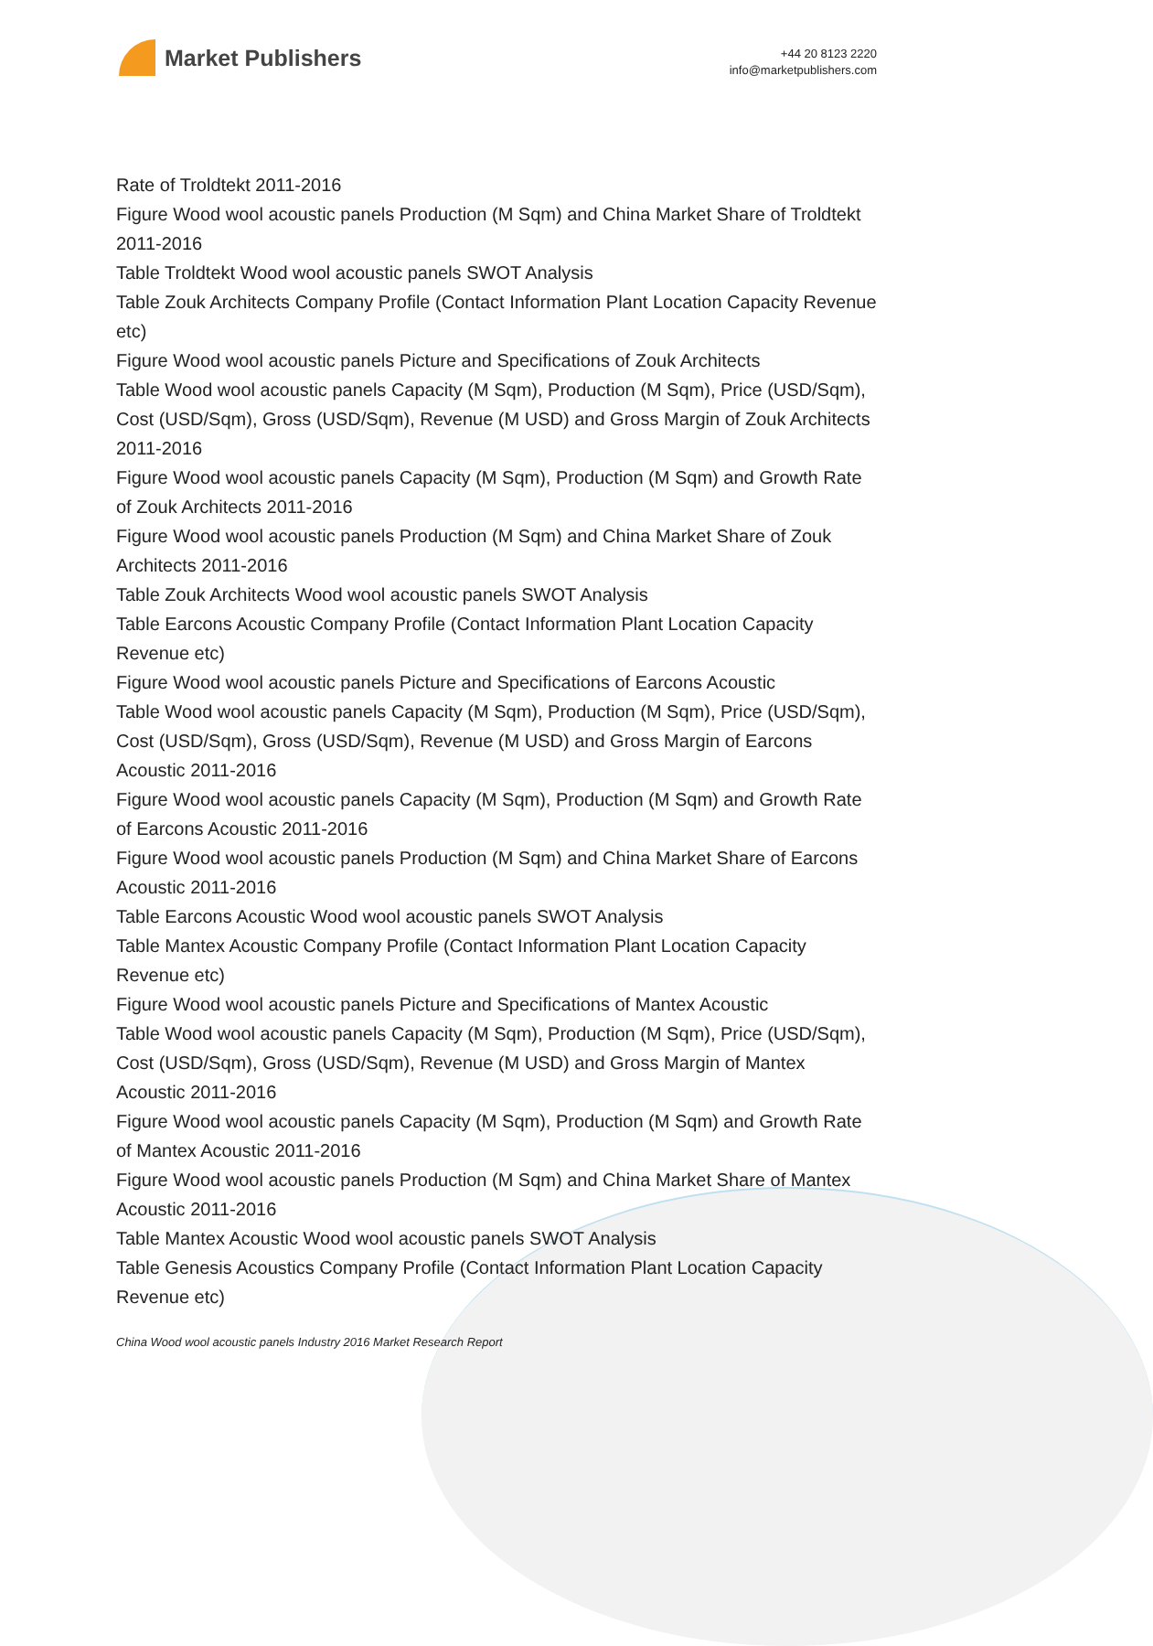Market Publishers
+44 20 8123 2220
info@marketpublishers.com
Rate of Troldtekt 2011-2016
Figure Wood wool acoustic panels Production (M Sqm) and China Market Share of Troldtekt 2011-2016
Table Troldtekt Wood wool acoustic panels SWOT Analysis
Table Zouk Architects Company Profile (Contact Information Plant Location Capacity Revenue etc)
Figure Wood wool acoustic panels Picture and Specifications of Zouk Architects
Table Wood wool acoustic panels Capacity (M Sqm), Production (M Sqm), Price (USD/Sqm), Cost (USD/Sqm), Gross (USD/Sqm), Revenue (M USD) and Gross Margin of Zouk Architects 2011-2016
Figure Wood wool acoustic panels Capacity (M Sqm), Production (M Sqm) and Growth Rate of Zouk Architects 2011-2016
Figure Wood wool acoustic panels Production (M Sqm) and China Market Share of Zouk Architects 2011-2016
Table Zouk Architects Wood wool acoustic panels SWOT Analysis
Table Earcons Acoustic Company Profile (Contact Information Plant Location Capacity Revenue etc)
Figure Wood wool acoustic panels Picture and Specifications of Earcons Acoustic
Table Wood wool acoustic panels Capacity (M Sqm), Production (M Sqm), Price (USD/Sqm), Cost (USD/Sqm), Gross (USD/Sqm), Revenue (M USD) and Gross Margin of Earcons Acoustic 2011-2016
Figure Wood wool acoustic panels Capacity (M Sqm), Production (M Sqm) and Growth Rate of Earcons Acoustic 2011-2016
Figure Wood wool acoustic panels Production (M Sqm) and China Market Share of Earcons Acoustic 2011-2016
Table Earcons Acoustic Wood wool acoustic panels SWOT Analysis
Table Mantex Acoustic Company Profile (Contact Information Plant Location Capacity Revenue etc)
Figure Wood wool acoustic panels Picture and Specifications of Mantex Acoustic
Table Wood wool acoustic panels Capacity (M Sqm), Production (M Sqm), Price (USD/Sqm), Cost (USD/Sqm), Gross (USD/Sqm), Revenue (M USD) and Gross Margin of Mantex Acoustic 2011-2016
Figure Wood wool acoustic panels Capacity (M Sqm), Production (M Sqm) and Growth Rate of Mantex Acoustic 2011-2016
Figure Wood wool acoustic panels Production (M Sqm) and China Market Share of Mantex Acoustic 2011-2016
Table Mantex Acoustic Wood wool acoustic panels SWOT Analysis
Table Genesis Acoustics Company Profile (Contact Information Plant Location Capacity Revenue etc)
China Wood wool acoustic panels Industry 2016 Market Research Report